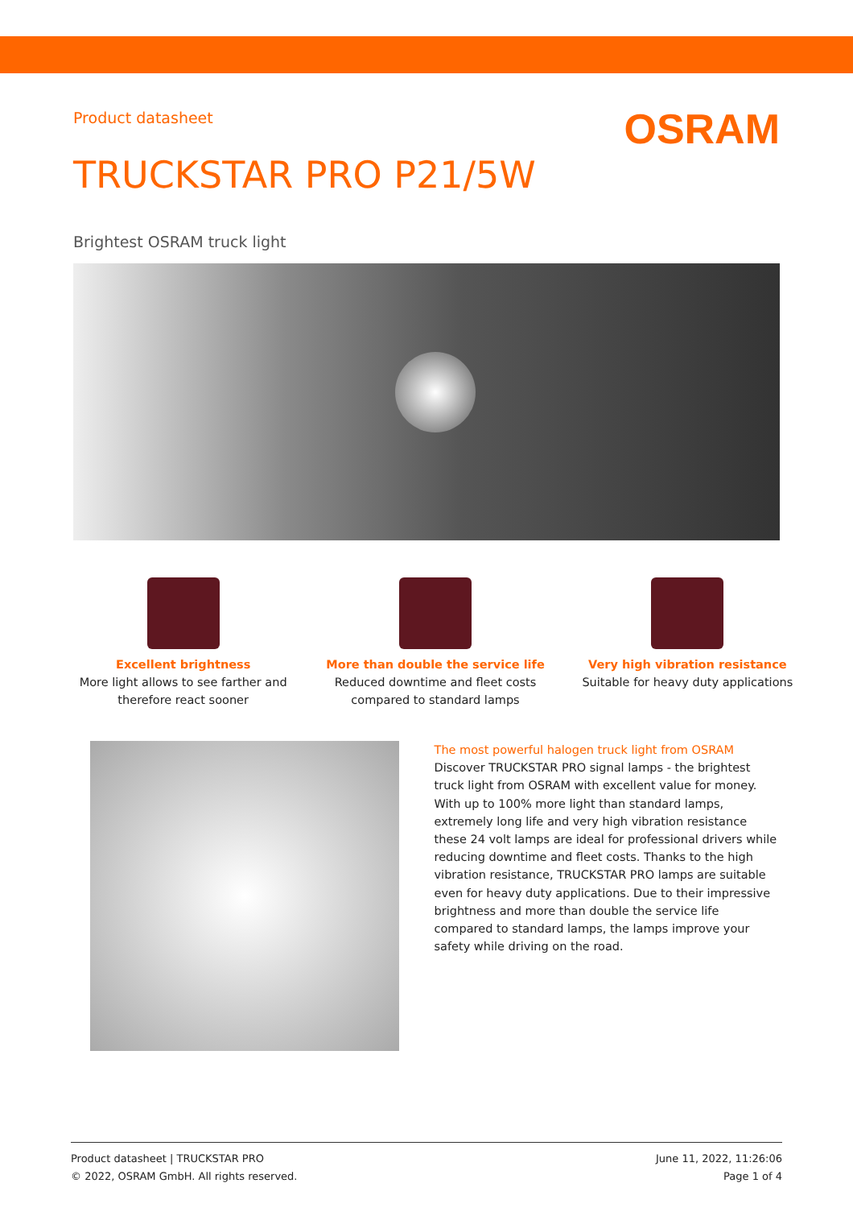Product datasheet OSRAM
TRUCKSTAR PRO P21/5W
Brightest OSRAM truck light
Excellent brightness
More light allows to see farther and
therefore react sooner
More than double the service life
Reduced downtime and fleet costs
compared to standard lamps
Very high vibration resistance
Suitable for heavy duty applications
The most powerful halogen truck light from OSRAM
Discover TRUCKSTAR PRO signal lamps - the brightest truck light from OSRAM with excellent value for money. With up to 100% more light than standard lamps, extremely long life and very high vibration resistance these 24 volt lamps are ideal for professional drivers while reducing downtime and fleet costs. Thanks to the high vibration resistance, TRUCKSTAR PRO lamps are suitable even for heavy duty applications. Due to their impressive brightness and more than double the service life compared to standard lamps, the lamps improve your safety while driving on the road.
Product datasheet | TRUCKSTAR PRO
© 2022, OSRAM GmbH. All rights reserved.
June 11, 2022, 11:26:06
Page 1 of 4